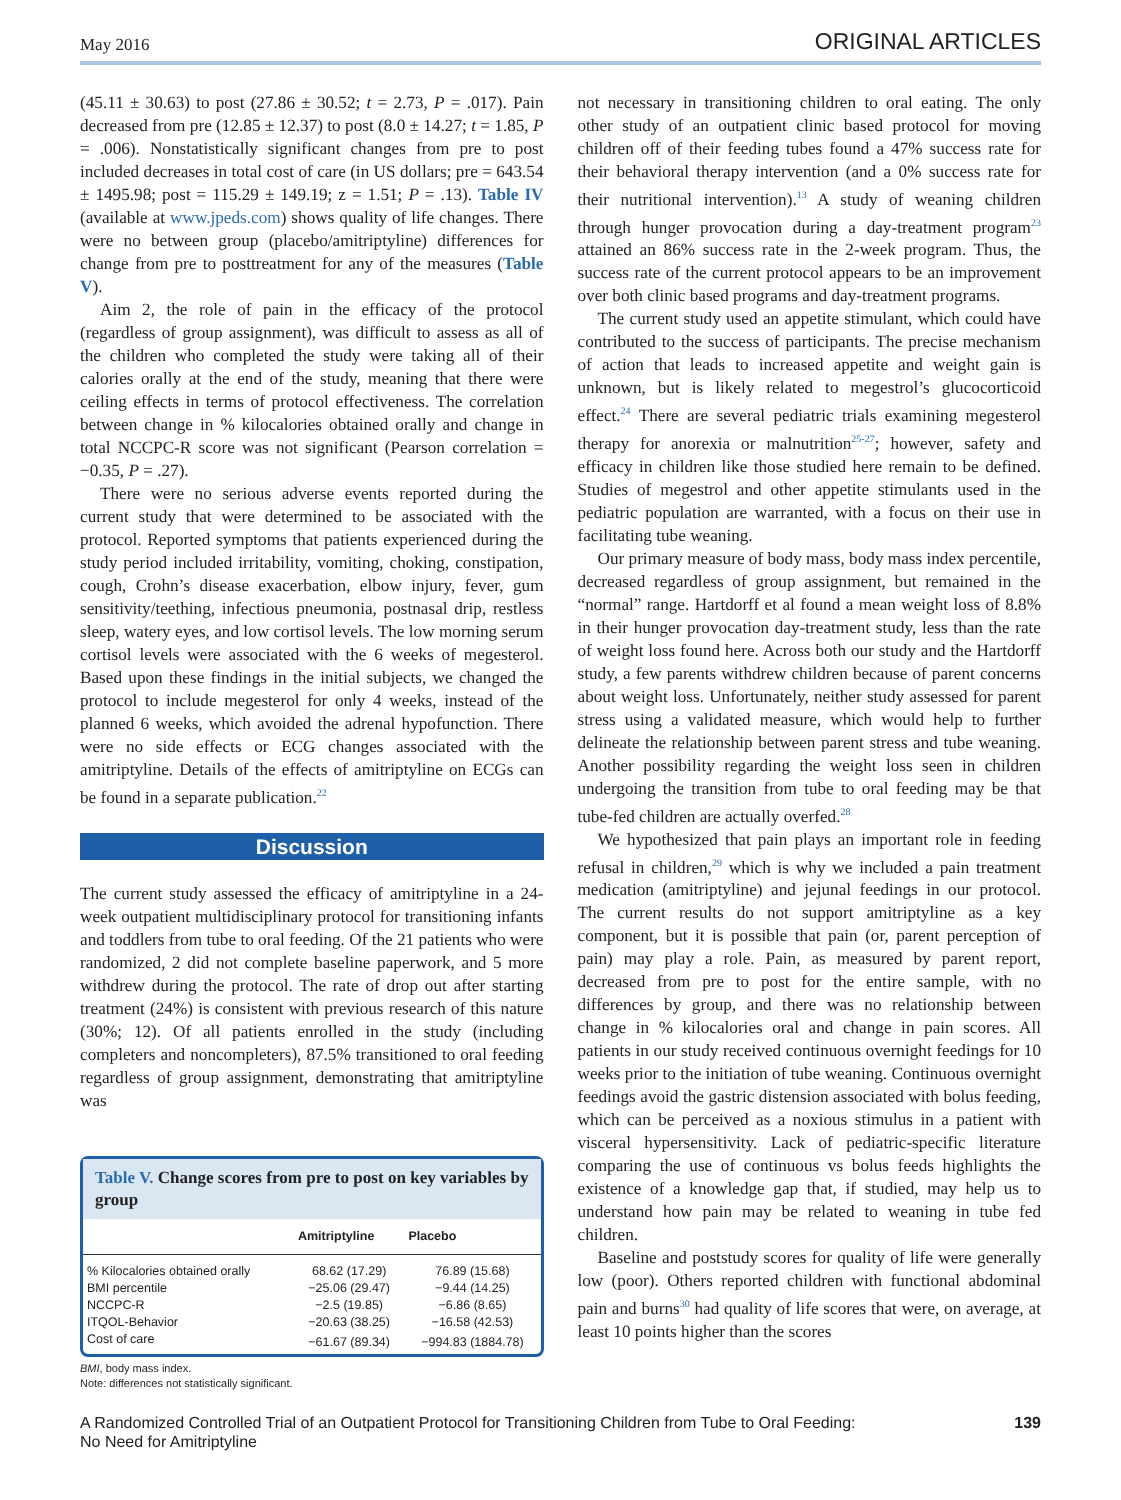May 2016 ORIGINAL ARTICLES
(45.11 ± 30.63) to post (27.86 ± 30.52; t = 2.73, P = .017). Pain decreased from pre (12.85 ± 12.37) to post (8.0 ± 14.27; t = 1.85, P = .006). Nonstatistically significant changes from pre to post included decreases in total cost of care (in US dollars; pre = 643.54 ± 1495.98; post = 115.29 ± 149.19; z = 1.51; P = .13). Table IV (available at www.jpeds.com) shows quality of life changes. There were no between group (placebo/amitriptyline) differences for change from pre to posttreatment for any of the measures (Table V).
Aim 2, the role of pain in the efficacy of the protocol (regardless of group assignment), was difficult to assess as all of the children who completed the study were taking all of their calories orally at the end of the study, meaning that there were ceiling effects in terms of protocol effectiveness. The correlation between change in % kilocalories obtained orally and change in total NCCPC-R score was not significant (Pearson correlation = −0.35, P = .27).
There were no serious adverse events reported during the current study that were determined to be associated with the protocol. Reported symptoms that patients experienced during the study period included irritability, vomiting, choking, constipation, cough, Crohn’s disease exacerbation, elbow injury, fever, gum sensitivity/teething, infectious pneumonia, postnasal drip, restless sleep, watery eyes, and low cortisol levels. The low morning serum cortisol levels were associated with the 6 weeks of megesterol. Based upon these findings in the initial subjects, we changed the protocol to include megesterol for only 4 weeks, instead of the planned 6 weeks, which avoided the adrenal hypofunction. There were no side effects or ECG changes associated with the amitriptyline. Details of the effects of amitriptyline on ECGs can be found in a separate publication.<sup>22</sup>
Discussion
The current study assessed the efficacy of amitriptyline in a 24-week outpatient multidisciplinary protocol for transitioning infants and toddlers from tube to oral feeding. Of the 21 patients who were randomized, 2 did not complete baseline paperwork, and 5 more withdrew during the protocol. The rate of drop out after starting treatment (24%) is consistent with previous research of this nature (30%; 12). Of all patients enrolled in the study (including completers and noncompleters), 87.5% transitioned to oral feeding regardless of group assignment, demonstrating that amitriptyline was
Table V. Change scores from pre to post on key variables by group
| | Amitriptyline | Placebo |
| --- | --- | --- |
| % Kilocalories obtained orally | 68.62 (17.29) | 76.89 (15.68) |
| BMI percentile | −25.06 (29.47) | −9.44 (14.25) |
| NCCPC-R | −2.5 (19.85) | −6.86 (8.65) |
| ITQOL-Behavior | −20.63 (38.25) | −16.58 (42.53) |
| Cost of care | −61.67 (89.34) | −994.83 (1884.78) |
BMI, body mass index.
Note: differences not statistically significant.
not necessary in transitioning children to oral eating. The only other study of an outpatient clinic based protocol for moving children off of their feeding tubes found a 47% success rate for their behavioral therapy intervention (and a 0% success rate for their nutritional intervention).<sup>13</sup> A study of weaning children through hunger provocation during a day-treatment program<sup>23</sup> attained an 86% success rate in the 2-week program. Thus, the success rate of the current protocol appears to be an improvement over both clinic based programs and day-treatment programs.
The current study used an appetite stimulant, which could have contributed to the success of participants. The precise mechanism of action that leads to increased appetite and weight gain is unknown, but is likely related to megestrol’s glucocorticoid effect.<sup>24</sup> There are several pediatric trials examining megesterol therapy for anorexia or malnutrition<sup>25-27</sup>; however, safety and efficacy in children like those studied here remain to be defined. Studies of megestrol and other appetite stimulants used in the pediatric population are warranted, with a focus on their use in facilitating tube weaning.
Our primary measure of body mass, body mass index percentile, decreased regardless of group assignment, but remained in the “normal” range. Hartdorff et al found a mean weight loss of 8.8% in their hunger provocation day-treatment study, less than the rate of weight loss found here. Across both our study and the Hartdorff study, a few parents withdrew children because of parent concerns about weight loss. Unfortunately, neither study assessed for parent stress using a validated measure, which would help to further delineate the relationship between parent stress and tube weaning. Another possibility regarding the weight loss seen in children undergoing the transition from tube to oral feeding may be that tube-fed children are actually overfed.<sup>28</sup>
We hypothesized that pain plays an important role in feeding refusal in children,<sup>29</sup> which is why we included a pain treatment medication (amitriptyline) and jejunal feedings in our protocol. The current results do not support amitriptyline as a key component, but it is possible that pain (or, parent perception of pain) may play a role. Pain, as measured by parent report, decreased from pre to post for the entire sample, with no differences by group, and there was no relationship between change in % kilocalories oral and change in pain scores. All patients in our study received continuous overnight feedings for 10 weeks prior to the initiation of tube weaning. Continuous overnight feedings avoid the gastric distension associated with bolus feeding, which can be perceived as a noxious stimulus in a patient with visceral hypersensitivity. Lack of pediatric-specific literature comparing the use of continuous vs bolus feeds highlights the existence of a knowledge gap that, if studied, may help us to understand how pain may be related to weaning in tube fed children.
Baseline and poststudy scores for quality of life were generally low (poor). Others reported children with functional abdominal pain and burns<sup>30</sup> had quality of life scores that were, on average, at least 10 points higher than the scores
A Randomized Controlled Trial of an Outpatient Protocol for Transitioning Children from Tube to Oral Feeding:
No Need for Amitriptyline 139